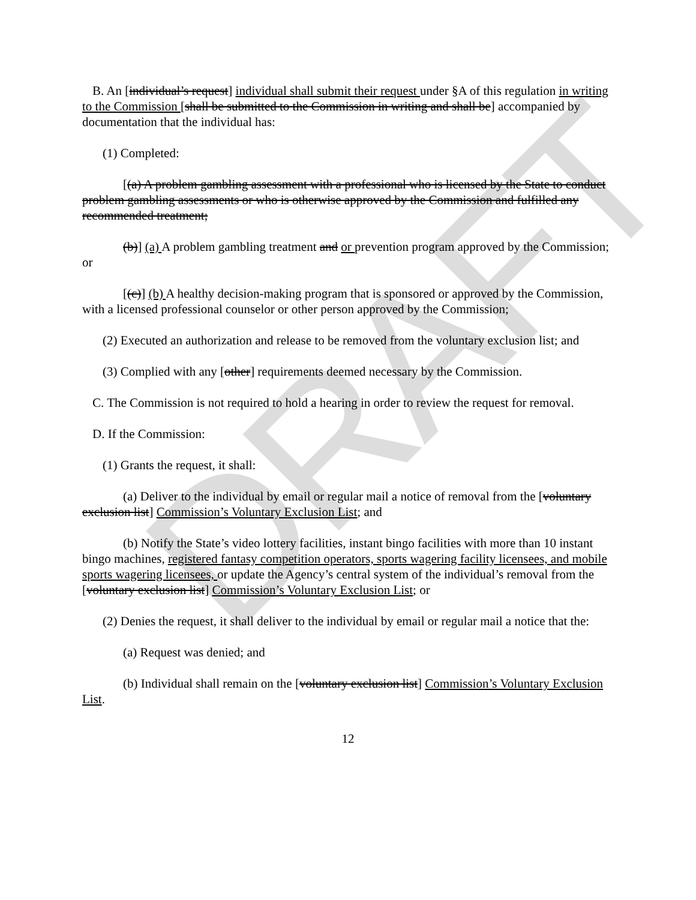DRAFT
B. An [individual’s request] individual shall submit their request under §A of this regulation in writing to the Commission [shall be submitted to the Commission in writing and shall be] accompanied by documentation that the individual has:
(1) Completed:
[(a) A problem gambling assessment with a professional who is licensed by the State to conduct problem gambling assessments or who is otherwise approved by the Commission and fulfilled any recommended treatment;
(b)] (a) A problem gambling treatment and or prevention program approved by the Commission; or
[(c)] (b) A healthy decision-making program that is sponsored or approved by the Commission, with a licensed professional counselor or other person approved by the Commission;
(2) Executed an authorization and release to be removed from the voluntary exclusion list; and
(3) Complied with any [other] requirements deemed necessary by the Commission.
C. The Commission is not required to hold a hearing in order to review the request for removal.
D. If the Commission:
(1) Grants the request, it shall:
(a) Deliver to the individual by email or regular mail a notice of removal from the [voluntary exclusion list] Commission’s Voluntary Exclusion List; and
(b) Notify the State’s video lottery facilities, instant bingo facilities with more than 10 instant bingo machines, registered fantasy competition operators, sports wagering facility licensees, and mobile sports wagering licensees, or update the Agency’s central system of the individual’s removal from the [voluntary exclusion list] Commission’s Voluntary Exclusion List; or
(2) Denies the request, it shall deliver to the individual by email or regular mail a notice that the:
(a) Request was denied; and
(b) Individual shall remain on the [voluntary exclusion list] Commission’s Voluntary Exclusion List.
12